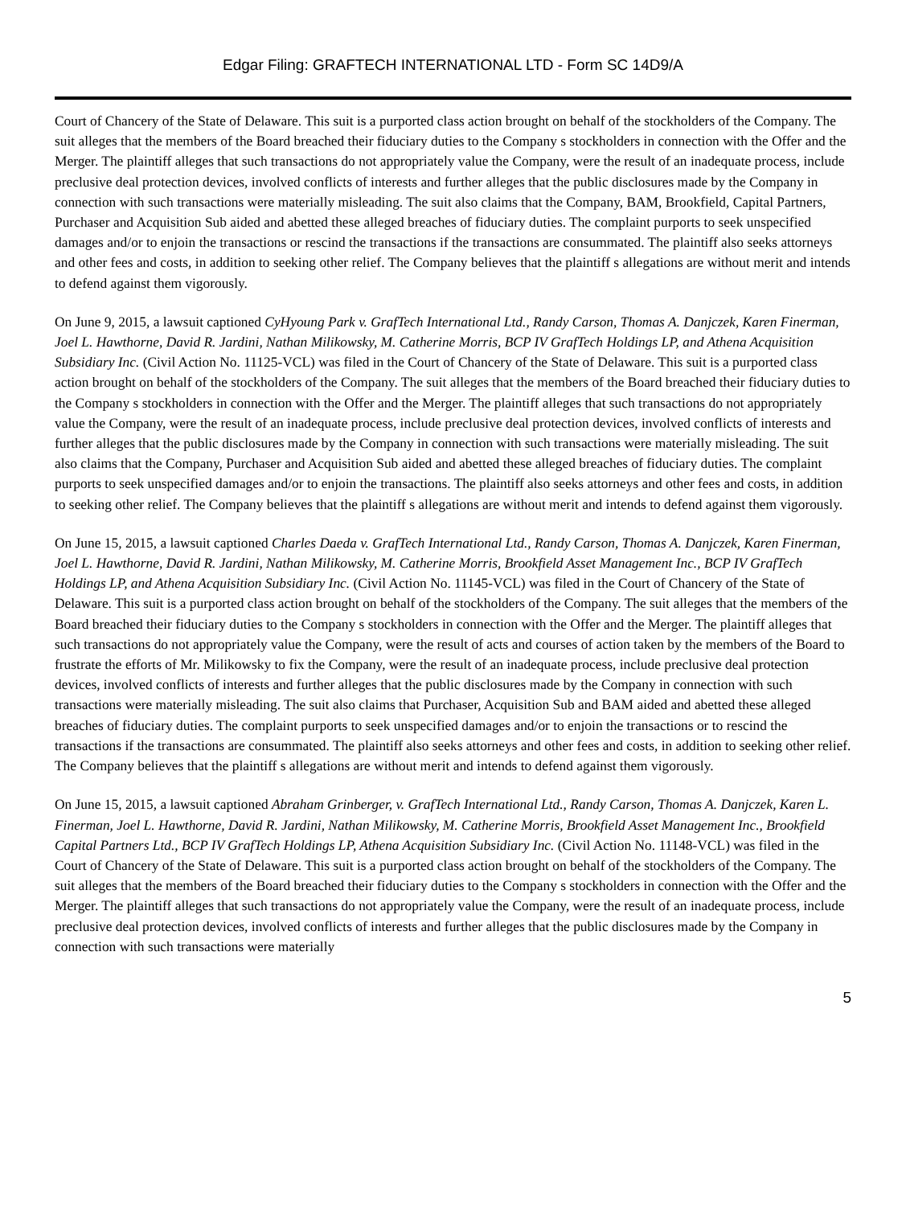Edgar Filing: GRAFTECH INTERNATIONAL LTD - Form SC 14D9/A
Court of Chancery of the State of Delaware. This suit is a purported class action brought on behalf of the stockholders of the Company. The suit alleges that the members of the Board breached their fiduciary duties to the Company s stockholders in connection with the Offer and the Merger. The plaintiff alleges that such transactions do not appropriately value the Company, were the result of an inadequate process, include preclusive deal protection devices, involved conflicts of interests and further alleges that the public disclosures made by the Company in connection with such transactions were materially misleading. The suit also claims that the Company, BAM, Brookfield, Capital Partners, Purchaser and Acquisition Sub aided and abetted these alleged breaches of fiduciary duties. The complaint purports to seek unspecified damages and/or to enjoin the transactions or rescind the transactions if the transactions are consummated. The plaintiff also seeks attorneys and other fees and costs, in addition to seeking other relief. The Company believes that the plaintiff s allegations are without merit and intends to defend against them vigorously.
On June 9, 2015, a lawsuit captioned CyHyoung Park v. GrafTech International Ltd., Randy Carson, Thomas A. Danjczek, Karen Finerman, Joel L. Hawthorne, David R. Jardini, Nathan Milikowsky, M. Catherine Morris, BCP IV GrafTech Holdings LP, and Athena Acquisition Subsidiary Inc. (Civil Action No. 11125-VCL) was filed in the Court of Chancery of the State of Delaware. This suit is a purported class action brought on behalf of the stockholders of the Company. The suit alleges that the members of the Board breached their fiduciary duties to the Company s stockholders in connection with the Offer and the Merger. The plaintiff alleges that such transactions do not appropriately value the Company, were the result of an inadequate process, include preclusive deal protection devices, involved conflicts of interests and further alleges that the public disclosures made by the Company in connection with such transactions were materially misleading. The suit also claims that the Company, Purchaser and Acquisition Sub aided and abetted these alleged breaches of fiduciary duties. The complaint purports to seek unspecified damages and/or to enjoin the transactions. The plaintiff also seeks attorneys and other fees and costs, in addition to seeking other relief. The Company believes that the plaintiff s allegations are without merit and intends to defend against them vigorously.
On June 15, 2015, a lawsuit captioned Charles Daeda v. GrafTech International Ltd., Randy Carson, Thomas A. Danjczek, Karen Finerman, Joel L. Hawthorne, David R. Jardini, Nathan Milikowsky, M. Catherine Morris, Brookfield Asset Management Inc., BCP IV GrafTech Holdings LP, and Athena Acquisition Subsidiary Inc. (Civil Action No. 11145-VCL) was filed in the Court of Chancery of the State of Delaware. This suit is a purported class action brought on behalf of the stockholders of the Company. The suit alleges that the members of the Board breached their fiduciary duties to the Company s stockholders in connection with the Offer and the Merger. The plaintiff alleges that such transactions do not appropriately value the Company, were the result of acts and courses of action taken by the members of the Board to frustrate the efforts of Mr. Milikowsky to fix the Company, were the result of an inadequate process, include preclusive deal protection devices, involved conflicts of interests and further alleges that the public disclosures made by the Company in connection with such transactions were materially misleading. The suit also claims that Purchaser, Acquisition Sub and BAM aided and abetted these alleged breaches of fiduciary duties. The complaint purports to seek unspecified damages and/or to enjoin the transactions or to rescind the transactions if the transactions are consummated. The plaintiff also seeks attorneys and other fees and costs, in addition to seeking other relief. The Company believes that the plaintiff s allegations are without merit and intends to defend against them vigorously.
On June 15, 2015, a lawsuit captioned Abraham Grinberger, v. GrafTech International Ltd., Randy Carson, Thomas A. Danjczek, Karen L. Finerman, Joel L. Hawthorne, David R. Jardini, Nathan Milikowsky, M. Catherine Morris, Brookfield Asset Management Inc., Brookfield Capital Partners Ltd., BCP IV GrafTech Holdings LP, Athena Acquisition Subsidiary Inc. (Civil Action No. 11148-VCL) was filed in the Court of Chancery of the State of Delaware. This suit is a purported class action brought on behalf of the stockholders of the Company. The suit alleges that the members of the Board breached their fiduciary duties to the Company s stockholders in connection with the Offer and the Merger. The plaintiff alleges that such transactions do not appropriately value the Company, were the result of an inadequate process, include preclusive deal protection devices, involved conflicts of interests and further alleges that the public disclosures made by the Company in connection with such transactions were materially
5